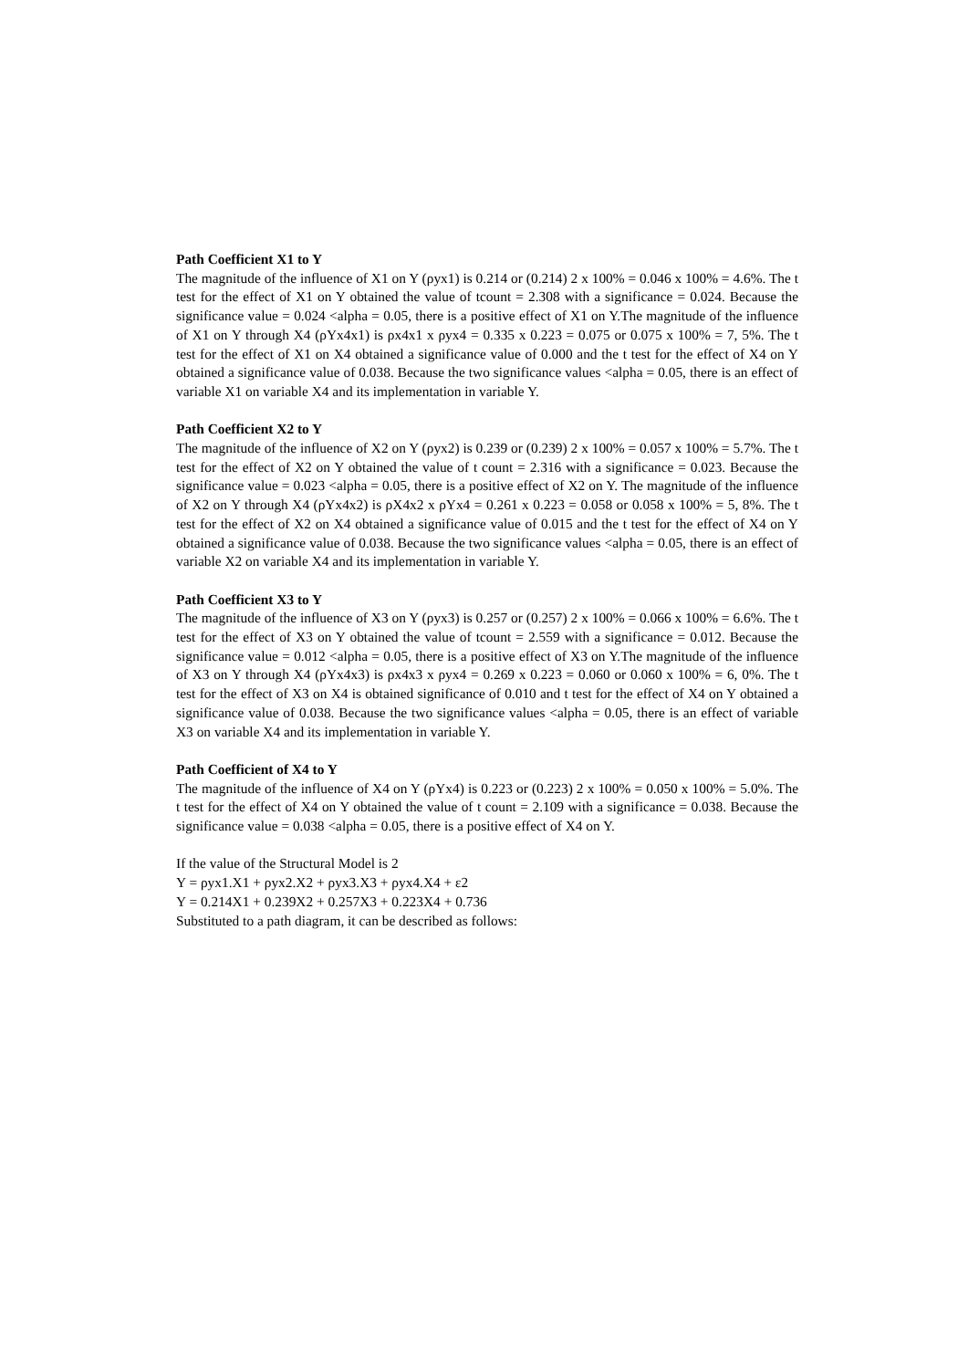Path Coefficient X1 to Y
The magnitude of the influence of X1 on Y (ρyx1) is 0.214 or (0.214) 2 x 100% = 0.046 x 100% = 4.6%. The t test for the effect of X1 on Y obtained the value of tcount = 2.308 with a significance = 0.024. Because the significance value = 0.024 <alpha = 0.05, there is a positive effect of X1 on Y.The magnitude of the influence of X1 on Y through X4 (ρYx4x1) is ρx4x1 x ρyx4 = 0.335 x 0.223 = 0.075 or 0.075 x 100% = 7, 5%. The t test for the effect of X1 on X4 obtained a significance value of 0.000 and the t test for the effect of X4 on Y obtained a significance value of 0.038. Because the two significance values <alpha = 0.05, there is an effect of variable X1 on variable X4 and its implementation in variable Y.
Path Coefficient X2 to Y
The magnitude of the influence of X2 on Y (ρyx2) is 0.239 or (0.239) 2 x 100% = 0.057 x 100% = 5.7%. The t test for the effect of X2 on Y obtained the value of t count = 2.316 with a significance = 0.023. Because the significance value = 0.023 <alpha = 0.05, there is a positive effect of X2 on Y. The magnitude of the influence of X2 on Y through X4 (ρYx4x2) is ρX4x2 x ρYx4 = 0.261 x 0.223 = 0.058 or 0.058 x 100% = 5, 8%. The t test for the effect of X2 on X4 obtained a significance value of 0.015 and the t test for the effect of X4 on Y obtained a significance value of 0.038. Because the two significance values <alpha = 0.05, there is an effect of variable X2 on variable X4 and its implementation in variable Y.
Path Coefficient X3 to Y
The magnitude of the influence of X3 on Y (ρyx3) is 0.257 or (0.257) 2 x 100% = 0.066 x 100% = 6.6%. The t test for the effect of X3 on Y obtained the value of tcount = 2.559 with a significance = 0.012. Because the significance value = 0.012 <alpha = 0.05, there is a positive effect of X3 on Y.The magnitude of the influence of X3 on Y through X4 (ρYx4x3) is ρx4x3 x ρyx4 = 0.269 x 0.223 = 0.060 or 0.060 x 100% = 6, 0%. The t test for the effect of X3 on X4 is obtained significance of 0.010 and t test for the effect of X4 on Y obtained a significance value of 0.038. Because the two significance values <alpha = 0.05, there is an effect of variable X3 on variable X4 and its implementation in variable Y.
Path Coefficient of X4 to Y
The magnitude of the influence of X4 on Y (ρYx4) is 0.223 or (0.223) 2 x 100% = 0.050 x 100% = 5.0%. The t test for the effect of X4 on Y obtained the value of t count = 2.109 with a significance = 0.038. Because the significance value = 0.038 <alpha = 0.05, there is a positive effect of X4 on Y.
If the value of the Structural Model is 2
Y = ρyx1.X1 + ρyx2.X2 + ρyx3.X3 + ρyx4.X4 + ε2
Y = 0.214X1 + 0.239X2 + 0.257X3 + 0.223X4 + 0.736
Substituted to a path diagram, it can be described as follows: